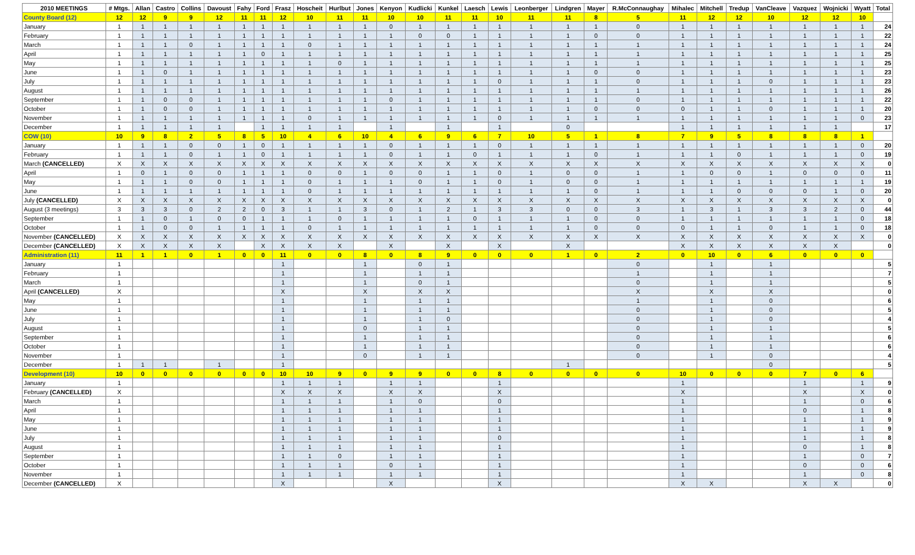| 2010 MEETINGS | # Mtgs. | Allan | Castro | Collins | Davoust | Fahy | Ford | Frasz | Hoscheit | Hurlbut | Jones | Kenyon | Kudlicki | Kunkel | Laesch | Lewis | Leonberger | Lindgren | Mayer | R.McConnaughay | Mihalec | Mitchell | Tredup | VanCleave | Vazquez | Wojnicki | Wyatt | Total |
| --- | --- | --- | --- | --- | --- | --- | --- | --- | --- | --- | --- | --- | --- | --- | --- | --- | --- | --- | --- | --- | --- | --- | --- | --- | --- | --- | --- | --- |
| County Board (12) | 12 | 12 | 9 | 9 | 12 | 11 | 11 | 12 | 10 | 11 | 11 | 10 | 10 | 11 | 11 | 10 | 11 | 11 | 8 | 5 | 11 | 12 | 12 | 10 | 12 | 12 | 10 | |
| January | 1 | 1 | 1 | 1 | 1 | 1 | 1 | 1 | 1 | 1 | 1 | 0 | 1 | 1 | 1 | 1 | 1 | 1 | 1 | 0 | 1 | 1 | 1 | 1 | 1 | 1 | 1 | 24 |
| February | 1 | 1 | 1 | 1 | 1 | 1 | 1 | 1 | 1 | 1 | 1 | 1 | 0 | 0 | 1 | 1 | 1 | 1 | 0 | 0 | 1 | 1 | 1 | 1 | 1 | 1 | 1 | 22 |
| March | 1 | 1 | 1 | 0 | 1 | 1 | 1 | 1 | 0 | 1 | 1 | 1 | 1 | 1 | 1 | 1 | 1 | 1 | 1 | 1 | 1 | 1 | 1 | 1 | 1 | 1 | 1 | 24 |
| April | 1 | 1 | 1 | 1 | 1 | 1 | 0 | 1 | 1 | 1 | 1 | 1 | 1 | 1 | 1 | 1 | 1 | 1 | 1 | 1 | 1 | 1 | 1 | 1 | 1 | 1 | 1 | 25 |
| May | 1 | 1 | 1 | 1 | 1 | 1 | 1 | 1 | 1 | 0 | 1 | 1 | 1 | 1 | 1 | 1 | 1 | 1 | 1 | 1 | 1 | 1 | 1 | 1 | 1 | 1 | 1 | 25 |
| June | 1 | 1 | 0 | 1 | 1 | 1 | 1 | 1 | 1 | 1 | 1 | 1 | 1 | 1 | 1 | 1 | 1 | 1 | 0 | 0 | 1 | 1 | 1 | 1 | 1 | 1 | 1 | 23 |
| July | 1 | 1 | 1 | 1 | 1 | 1 | 1 | 1 | 1 | 1 | 1 | 1 | 1 | 1 | 1 | 0 | 1 | 1 | 1 | 0 | 1 | 1 | 1 | 0 | 1 | 1 | 1 | 23 |
| August | 1 | 1 | 1 | 1 | 1 | 1 | 1 | 1 | 1 | 1 | 1 | 1 | 1 | 1 | 1 | 1 | 1 | 1 | 1 | 1 | 1 | 1 | 1 | 1 | 1 | 1 | 1 | 26 |
| September | 1 | 1 | 0 | 0 | 1 | 1 | 1 | 1 | 1 | 1 | 1 | 0 | 1 | 1 | 1 | 1 | 1 | 1 | 1 | 0 | 1 | 1 | 1 | 1 | 1 | 1 | 1 | 22 |
| October | 1 | 1 | 0 | 0 | 1 | 1 | 1 | 1 | 1 | 1 | 1 | 1 | 1 | 1 | 1 | 1 | 1 | 1 | 0 | 0 | 0 | 1 | 1 | 0 | 1 | 1 | 1 | 20 |
| November | 1 | 1 | 1 | 1 | 1 | 1 | 1 | 1 | 0 | 1 | 1 | 1 | 1 | 1 | 1 | 0 | 1 | 1 | 1 | 1 | 1 | 1 | 1 | 1 | 1 | 1 | 0 | 23 |
| December | 1 | 1 | 1 | 1 | 1 | | 1 | 1 | 1 | 1 | | 1 | | 1 | | 1 | | 0 | | | 1 | 1 | 1 | 1 | 1 | 1 | | 17 |
| COW (10) | 10 | 9 | 8 | 2 | 5 | 8 | 5 | 10 | 4 | 6 | 10 | 4 | 6 | 9 | 6 | 7 | 10 | 5 | 1 | 8 | 7 | 9 | 5 | 8 | 8 | 8 | 1 | |
| January | 1 | 1 | 1 | 0 | 0 | 1 | 0 | 1 | 1 | 1 | 1 | 0 | 1 | 1 | 1 | 0 | 1 | 1 | 1 | 1 | 1 | 1 | 1 | 1 | 1 | 1 | 0 | 20 |
| February | 1 | 1 | 1 | 0 | 1 | 1 | 0 | 1 | 1 | 1 | 1 | 0 | 1 | 1 | 0 | 1 | 1 | 1 | 0 | 1 | 1 | 1 | 0 | 1 | 1 | 1 | 0 | 19 |
| March (CANCELLED) | X | X | X | X | X | X | X | X | X | X | X | X | X | X | X | X | X | X | X | X | X | X | X | X | X | X | X | 0 |
| April | 1 | 0 | 1 | 0 | 0 | 1 | 1 | 1 | 0 | 0 | 1 | 0 | 0 | 1 | 1 | 0 | 1 | 0 | 0 | 1 | 1 | 0 | 0 | 1 | 0 | 0 | 0 | 11 |
| May | 1 | 1 | 1 | 0 | 0 | 1 | 1 | 1 | 0 | 1 | 1 | 1 | 0 | 1 | 1 | 0 | 1 | 0 | 0 | 1 | 1 | 1 | 1 | 1 | 1 | 1 | 1 | 19 |
| June | 1 | 1 | 1 | 1 | 1 | 1 | 1 | 1 | 0 | 1 | 1 | 1 | 1 | 1 | 1 | 1 | 1 | 1 | 0 | 1 | 1 | 1 | 0 | 0 | 0 | 1 | 0 | 20 |
| July (CANCELLED) | X | X | X | X | X | X | X | X | X | X | X | X | X | X | X | X | X | X | X | X | X | X | X | X | X | X | X | 0 |
| August (3 meetings) | 3 | 3 | 3 | 0 | 2 | 2 | 0 | 3 | 1 | 1 | 3 | 0 | 1 | 2 | 1 | 3 | 3 | 0 | 0 | 3 | 1 | 3 | 1 | 3 | 3 | 2 | 0 | 44 |
| September | 1 | 1 | 0 | 1 | 0 | 0 | 1 | 1 | 1 | 0 | 1 | 1 | 1 | 1 | 0 | 1 | 1 | 1 | 0 | 0 | 1 | 1 | 1 | 1 | 1 | 1 | 0 | 18 |
| October | 1 | 1 | 0 | 0 | 1 | 1 | 1 | 1 | 0 | 1 | 1 | 1 | 1 | 1 | 1 | 1 | 1 | 1 | 0 | 0 | 0 | 1 | 1 | 0 | 1 | 1 | 0 | 18 |
| November (CANCELLED) | X | X | X | X | X | X | X | X | X | X | X | X | X | X | X | X | X | X | X | X | X | X | X | X | X | X | X | 0 |
| December (CANCELLED) | X | X | X | X | X | | X | X | X | X | | X | | X | | X | | X | | | X | X | X | X | X | X | | 0 |
| Administration (11) | 11 | 1 | 1 | 0 | 1 | 0 | 0 | 11 | 0 | 0 | 8 | 0 | 8 | 9 | 0 | 0 | 0 | 1 | 0 | 2 | 0 | 10 | 0 | 6 | 0 | 0 | 0 | |
| January | 1 | | | | | | | 1 | | | 1 | | 0 | 1 | | | | | | 0 | | 1 | | 1 | | | | 5 |
| February | 1 | | | | | | | 1 | | | 1 | | 1 | 1 | | | | | | 1 | | 1 | | 1 | | | | 7 |
| March | 1 | | | | | | | 1 | | | 1 | | 0 | 1 | | | | | | 0 | | 1 | | 1 | | | | 5 |
| April (CANCELLED) | X | | | | | | | X | | | X | | X | X | | | | | | X | | X | | X | | | | 0 |
| May | 1 | | | | | | | 1 | | | 1 | | 1 | 1 | | | | | | 1 | | 1 | | 0 | | | | 6 |
| June | 1 | | | | | | | 1 | | | 1 | | 1 | 1 | | | | | | 0 | | 1 | | 0 | | | | 5 |
| July | 1 | | | | | | | 1 | | | 1 | | 1 | 0 | | | | | | 0 | | 1 | | 0 | | | | 4 |
| August | 1 | | | | | | | 1 | | | 0 | | 1 | 1 | | | | | | 0 | | 1 | | 1 | | | | 5 |
| September | 1 | | | | | | | 1 | | | 1 | | 1 | 1 | | | | | | 0 | | 1 | | 1 | | | | 6 |
| October | 1 | | | | | | | 1 | | | 1 | | 1 | 1 | | | | | | 0 | | 1 | | 1 | | | | 6 |
| November | 1 | | | | | | | 1 | | | 0 | | 1 | 1 | | | | | | 0 | | 1 | | 0 | | | | 4 |
| December | 1 | 1 | 1 | | 1 | | | 1 | | | | | | | | | | 1 | | | | | | 0 | | | | 5 |
| Development (10) | 10 | 0 | 0 | 0 | 0 | 0 | 0 | 10 | 10 | 9 | 0 | 9 | 9 | 0 | 0 | 8 | 0 | 0 | 0 | 0 | 10 | 0 | 0 | 0 | 7 | 0 | 6 | |
| January | 1 | | | | | | | 1 | 1 | 1 | | 1 | 1 | | | 1 | | | | | 1 | | | | 1 | | 1 | 9 |
| February (CANCELLED) | X | | | | | | | X | X | X | | X | X | | | X | | | | | X | | | | X | | X | 0 |
| March | 1 | | | | | | | 1 | 1 | 1 | | 1 | 0 | | | 0 | | | | | 1 | | | | 1 | | 0 | 6 |
| April | 1 | | | | | | | 1 | 1 | 1 | | 1 | 1 | | | 1 | | | | | 1 | | | | 0 | | 1 | 8 |
| May | 1 | | | | | | | 1 | 1 | 1 | | 1 | 1 | | | 1 | | | | | 1 | | | | 1 | | 1 | 9 |
| June | 1 | | | | | | | 1 | 1 | 1 | | 1 | 1 | | | 1 | | | | | 1 | | | | 1 | | 1 | 9 |
| July | 1 | | | | | | | 1 | 1 | 1 | | 1 | 1 | | | 0 | | | | | 1 | | | | 1 | | 1 | 8 |
| August | 1 | | | | | | | 1 | 1 | 1 | | 1 | 1 | | | 1 | | | | | 1 | | | | 0 | | 1 | 8 |
| September | 1 | | | | | | | 1 | 1 | 0 | | 1 | 1 | | | 1 | | | | | 1 | | | | 1 | | 0 | 7 |
| October | 1 | | | | | | | 1 | 1 | 1 | | 0 | 1 | | | 1 | | | | | 1 | | | | 0 | | 0 | 6 |
| November | 1 | | | | | | | 1 | 1 | 1 | | 1 | 1 | | | 1 | | | | | 1 | | | | 1 | | 0 | 8 |
| December (CANCELLED) | X | | | | | | | X | | | | X | | | | X | | | | | X | X | | | X | X | | 0 |